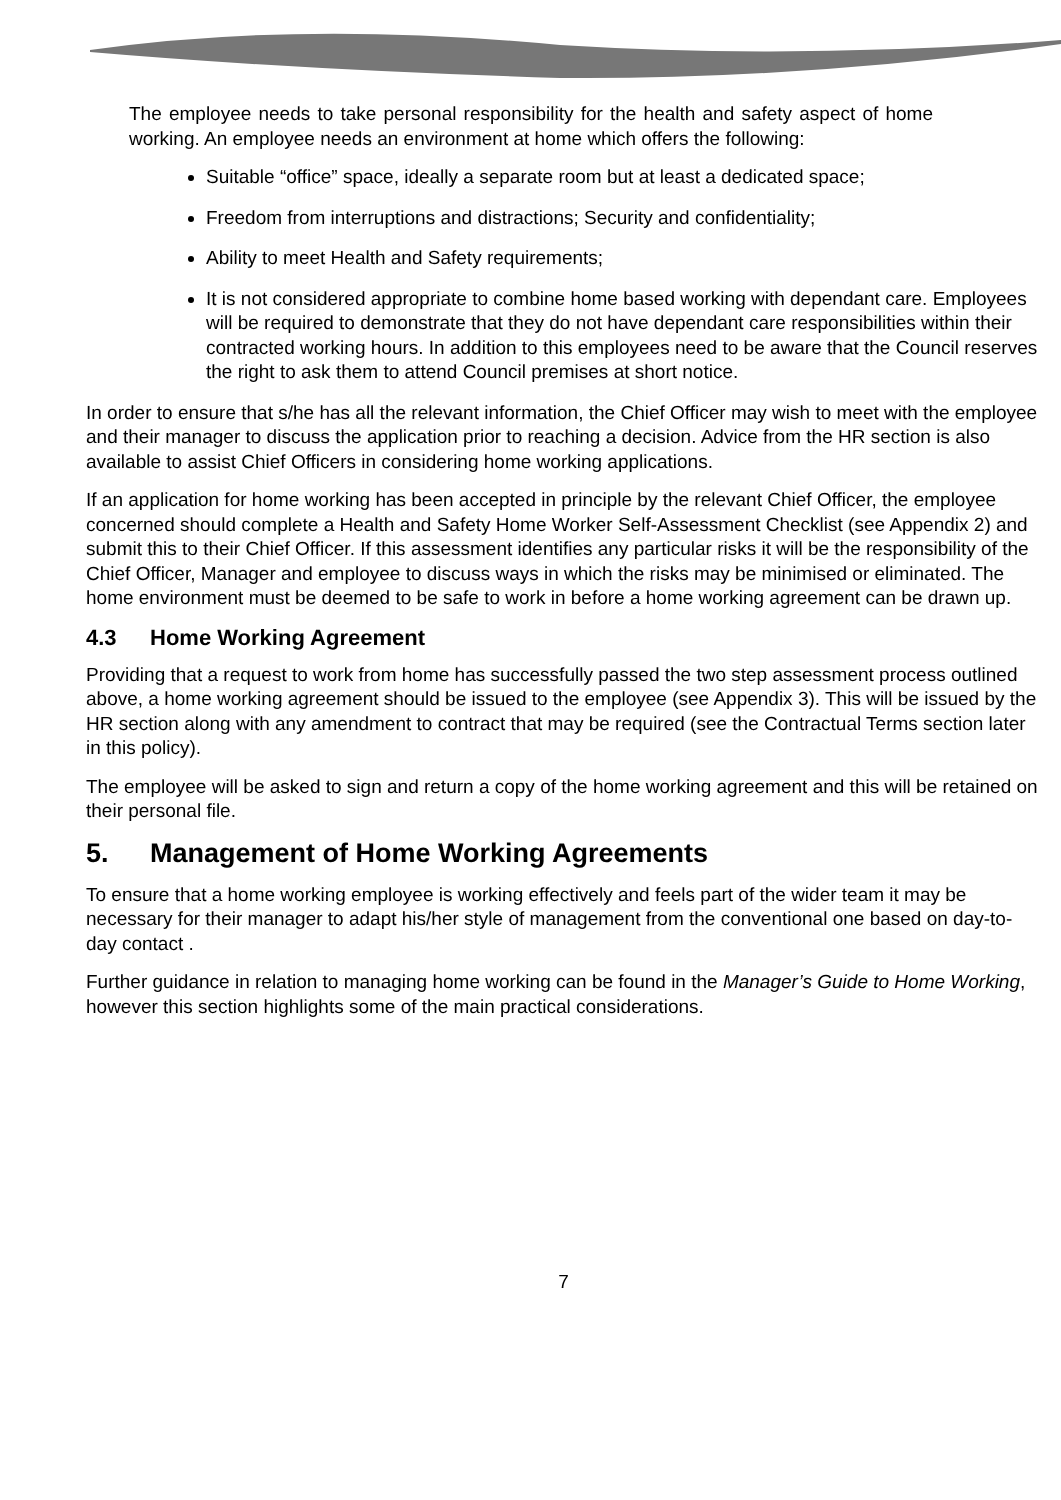The employee needs to take personal responsibility for the health and safety aspect of home working. An employee needs an environment at home which offers the following:
Suitable “office” space, ideally a separate room but at least a dedicated space;
Freedom from interruptions and distractions; Security and confidentiality;
Ability to meet Health and Safety requirements;
It is not considered appropriate to combine home based working with dependant care. Employees will be required to demonstrate that they do not have dependant care responsibilities within their contracted working hours. In addition to this employees need to be aware that the Council reserves the right to ask them to attend Council premises at short notice.
In order to ensure that s/he has all the relevant information, the Chief Officer may wish to meet with the employee and their manager to discuss the application prior to reaching a decision. Advice from the HR section is also available to assist Chief Officers in considering home working applications.
If an application for home working has been accepted in principle by the relevant Chief Officer, the employee concerned should complete a Health and Safety Home Worker Self-Assessment Checklist (see Appendix 2) and submit this to their Chief Officer. If this assessment identifies any particular risks it will be the responsibility of the Chief Officer, Manager and employee to discuss ways in which the risks may be minimised or eliminated. The home environment must be deemed to be safe to work in before a home working agreement can be drawn up.
4.3 Home Working Agreement
Providing that a request to work from home has successfully passed the two step assessment process outlined above, a home working agreement should be issued to the employee (see Appendix 3). This will be issued by the HR section along with any amendment to contract that may be required (see the Contractual Terms section later in this policy).
The employee will be asked to sign and return a copy of the home working agreement and this will be retained on their personal file.
5. Management of Home Working Agreements
To ensure that a home working employee is working effectively and feels part of the wider team it may be necessary for their manager to adapt his/her style of management from the conventional one based on day-to-day contact .
Further guidance in relation to managing home working can be found in the Manager’s Guide to Home Working, however this section highlights some of the main practical considerations.
7